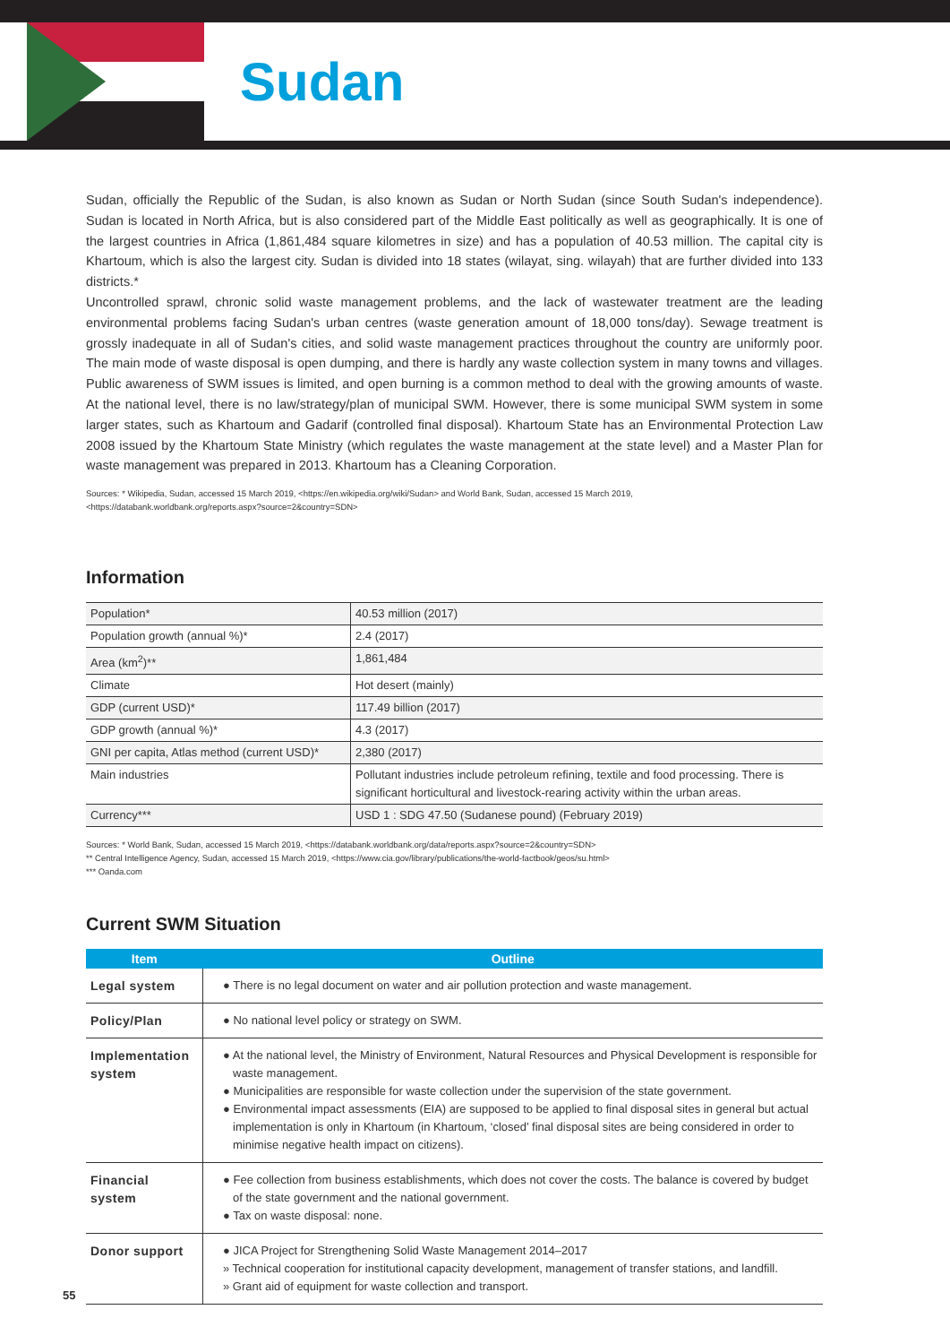Sudan
Sudan, officially the Republic of the Sudan, is also known as Sudan or North Sudan (since South Sudan's independence). Sudan is located in North Africa, but is also considered part of the Middle East politically as well as geographically. It is one of the largest countries in Africa (1,861,484 square kilometres in size) and has a population of 40.53 million. The capital city is Khartoum, which is also the largest city. Sudan is divided into 18 states (wilayat, sing. wilayah) that are further divided into 133 districts.*
Uncontrolled sprawl, chronic solid waste management problems, and the lack of wastewater treatment are the leading environmental problems facing Sudan's urban centres (waste generation amount of 18,000 tons/day). Sewage treatment is grossly inadequate in all of Sudan's cities, and solid waste management practices throughout the country are uniformly poor. The main mode of waste disposal is open dumping, and there is hardly any waste collection system in many towns and villages. Public awareness of SWM issues is limited, and open burning is a common method to deal with the growing amounts of waste. At the national level, there is no law/strategy/plan of municipal SWM. However, there is some municipal SWM system in some larger states, such as Khartoum and Gadarif (controlled final disposal). Khartoum State has an Environmental Protection Law 2008 issued by the Khartoum State Ministry (which regulates the waste management at the state level) and a Master Plan for waste management was prepared in 2013. Khartoum has a Cleaning Corporation.
Sources: * Wikipedia, Sudan, accessed 15 March 2019, <https://en.wikipedia.org/wiki/Sudan> and World Bank, Sudan, accessed 15 March 2019,
<https://databank.worldbank.org/reports.aspx?source=2&country=SDN>
Information
| Population* | 40.53 million (2017) |
| Population growth (annual %)* | 2.4 (2017) |
| Area (km<sup>2</sup>)** | 1,861,484 |
| Climate | Hot desert (mainly) |
| GDP (current USD)* | 117.49 billion (2017) |
| GDP growth (annual %)* | 4.3 (2017) |
| GNI per capita, Atlas method (current USD)* | 2,380 (2017) |
| Main industries | Pollutant industries include petroleum refining, textile and food processing. There is significant horticultural and livestock-rearing activity within the urban areas. |
| Currency*** | USD 1 : SDG 47.50 (Sudanese pound) (February 2019) |
Sources: * World Bank, Sudan, accessed 15 March 2019, <https://databank.worldbank.org/data/reports.aspx?source=2&country=SDN>
** Central Intelligence Agency, Sudan, accessed 15 March 2019, <https://www.cia.gov/library/publications/the-world-factbook/geos/su.html>
*** Oanda.com
Current SWM Situation
| Item | Outline |
| --- | --- |
| Legal system | ● There is no legal document on water and air pollution protection and waste management. |
| Policy/Plan | ● No national level policy or strategy on SWM. |
| Implementation system | ● At the national level, the Ministry of Environment, Natural Resources and Physical Development is responsible for waste management. ● Municipalities are responsible for waste collection under the supervision of the state government. ● Environmental impact assessments (EIA) are supposed to be applied to final disposal sites in general but actual implementation is only in Khartoum (in Khartoum, ‘closed’ final disposal sites are being considered in order to minimise negative health impact on citizens). |
| Financial system | ● Fee collection from business establishments, which does not cover the costs. The balance is covered by budget of the state government and the national government. ● Tax on waste disposal: none. |
| Donor support | ● JICA Project for Strengthening Solid Waste Management 2014–2017 » Technical cooperation for institutional capacity development, management of transfer stations, and landfill. » Grant aid of equipment for waste collection and transport. |
55